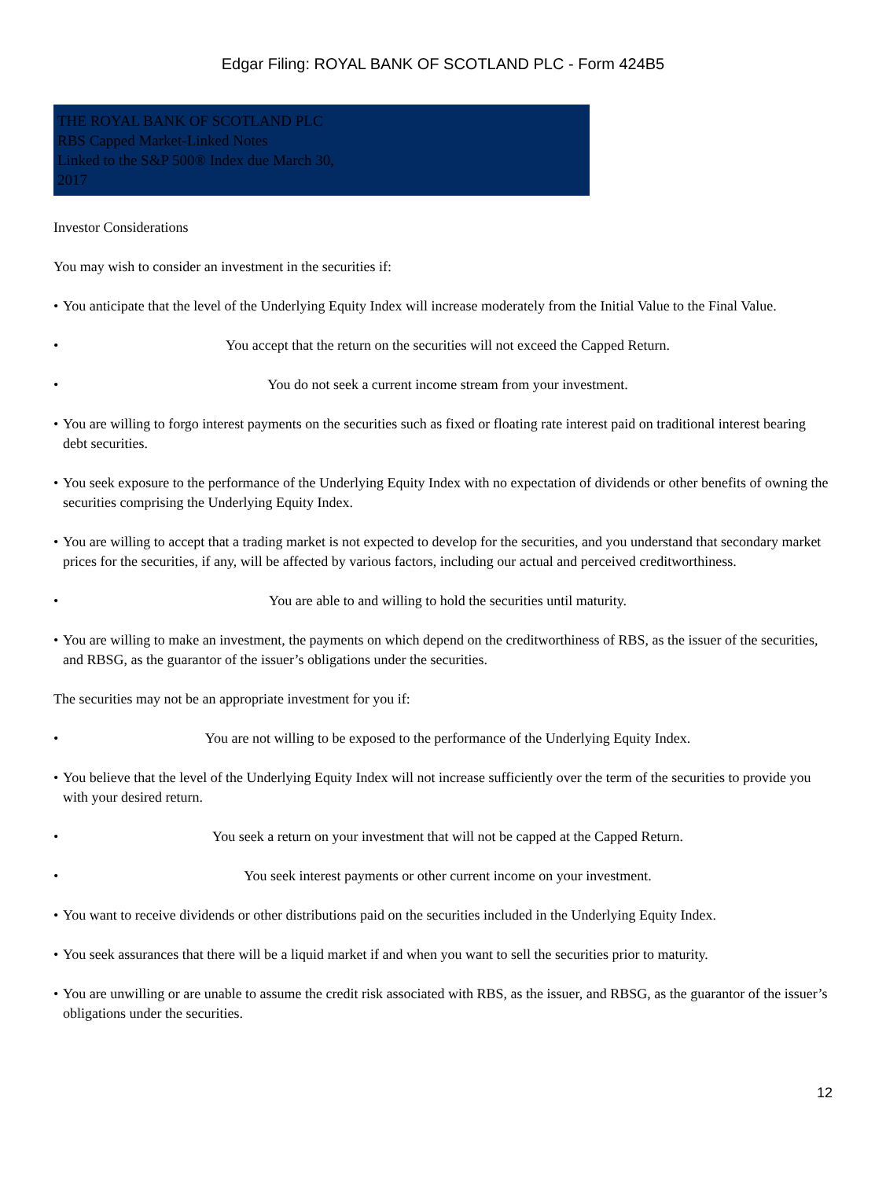Edgar Filing: ROYAL BANK OF SCOTLAND PLC - Form 424B5
THE ROYAL BANK OF SCOTLAND PLC
RBS Capped Market-Linked Notes
Linked to the S&P 500® Index due March 30,
2017
Investor Considerations
You may wish to consider an investment in the securities if:
• You anticipate that the level of the Underlying Equity Index will increase moderately from the Initial Value to the Final Value.
• You accept that the return on the securities will not exceed the Capped Return.
• You do not seek a current income stream from your investment.
• You are willing to forgo interest payments on the securities such as fixed or floating rate interest paid on traditional interest bearing debt securities.
• You seek exposure to the performance of the Underlying Equity Index with no expectation of dividends or other benefits of owning the securities comprising the Underlying Equity Index.
• You are willing to accept that a trading market is not expected to develop for the securities, and you understand that secondary market prices for the securities, if any, will be affected by various factors, including our actual and perceived creditworthiness.
• You are able to and willing to hold the securities until maturity.
• You are willing to make an investment, the payments on which depend on the creditworthiness of RBS, as the issuer of the securities, and RBSG, as the guarantor of the issuer’s obligations under the securities.
The securities may not be an appropriate investment for you if:
• You are not willing to be exposed to the performance of the Underlying Equity Index.
• You believe that the level of the Underlying Equity Index will not increase sufficiently over the term of the securities to provide you with your desired return.
• You seek a return on your investment that will not be capped at the Capped Return.
• You seek interest payments or other current income on your investment.
• You want to receive dividends or other distributions paid on the securities included in the Underlying Equity Index.
• You seek assurances that there will be a liquid market if and when you want to sell the securities prior to maturity.
• You are unwilling or are unable to assume the credit risk associated with RBS, as the issuer, and RBSG, as the guarantor of the issuer’s obligations under the securities.
12